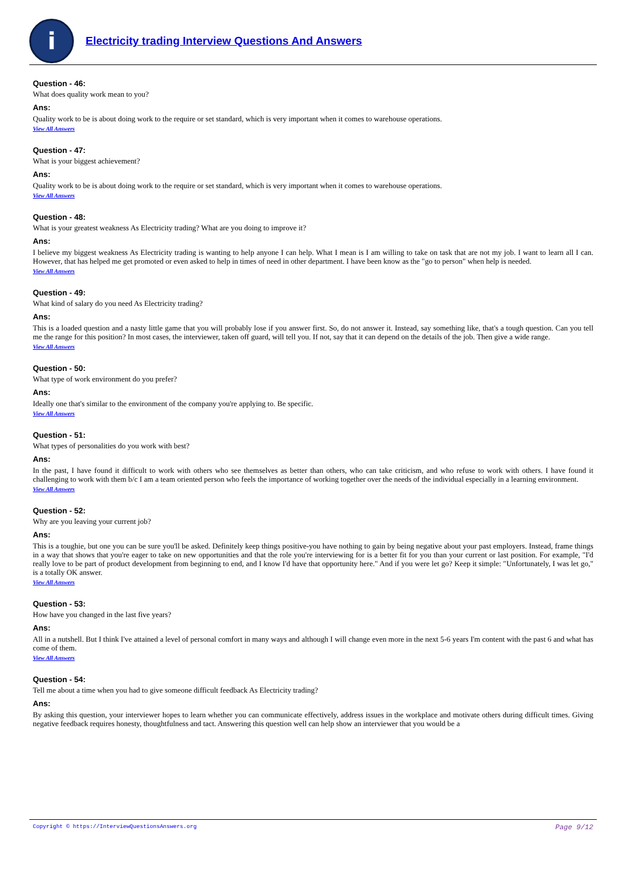i
Electricity trading Interview Questions And Answers
Question - 46:
What does quality work mean to you?
Ans:
Quality work to be is about doing work to the require or set standard, which is very important when it comes to warehouse operations.
View All Answers
Question - 47:
What is your biggest achievement?
Ans:
Quality work to be is about doing work to the require or set standard, which is very important when it comes to warehouse operations.
View All Answers
Question - 48:
What is your greatest weakness As Electricity trading? What are you doing to improve it?
Ans:
I believe my biggest weakness As Electricity trading is wanting to help anyone I can help. What I mean is I am willing to take on task that are not my job. I want to learn all I can. However, that has helped me get promoted or even asked to help in times of need in other department. I have been know as the "go to person" when help is needed.
View All Answers
Question - 49:
What kind of salary do you need As Electricity trading?
Ans:
This is a loaded question and a nasty little game that you will probably lose if you answer first. So, do not answer it. Instead, say something like, that's a tough question. Can you tell me the range for this position? In most cases, the interviewer, taken off guard, will tell you. If not, say that it can depend on the details of the job. Then give a wide range.
View All Answers
Question - 50:
What type of work environment do you prefer?
Ans:
Ideally one that's similar to the environment of the company you're applying to. Be specific.
View All Answers
Question - 51:
What types of personalities do you work with best?
Ans:
In the past, I have found it difficult to work with others who see themselves as better than others, who can take criticism, and who refuse to work with others. I have found it challenging to work with them b/c I am a team oriented person who feels the importance of working together over the needs of the individual especially in a learning environment.
View All Answers
Question - 52:
Why are you leaving your current job?
Ans:
This is a toughie, but one you can be sure you'll be asked. Definitely keep things positive-you have nothing to gain by being negative about your past employers. Instead, frame things in a way that shows that you're eager to take on new opportunities and that the role you're interviewing for is a better fit for you than your current or last position. For example, "I'd really love to be part of product development from beginning to end, and I know I'd have that opportunity here." And if you were let go? Keep it simple: "Unfortunately, I was let go," is a totally OK answer.
View All Answers
Question - 53:
How have you changed in the last five years?
Ans:
All in a nutshell. But I think I've attained a level of personal comfort in many ways and although I will change even more in the next 5-6 years I'm content with the past 6 and what has come of them.
View All Answers
Question - 54:
Tell me about a time when you had to give someone difficult feedback As Electricity trading?
Ans:
By asking this question, your interviewer hopes to learn whether you can communicate effectively, address issues in the workplace and motivate others during difficult times. Giving negative feedback requires honesty, thoughtfulness and tact. Answering this question well can help show an interviewer that you would be a
Copyright © https://InterviewQuestionsAnswers.org Page 9/12